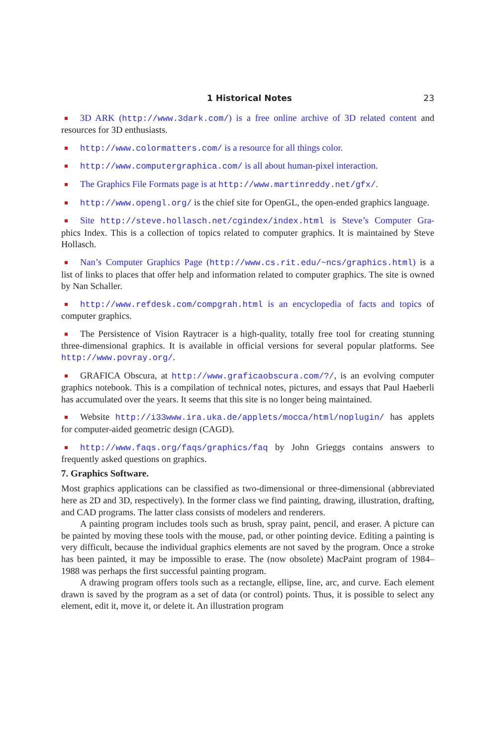1 Historical Notes 23
3D ARK (http://www.3dark.com/) is a free online archive of 3D related content and resources for 3D enthusiasts.
http://www.colormatters.com/ is a resource for all things color.
http://www.computergraphica.com/ is all about human-pixel interaction.
The Graphics File Formats page is at http://www.martinreddy.net/gfx/.
http://www.opengl.org/ is the chief site for OpenGL, the open-ended graphics language.
Site http://steve.hollasch.net/cgindex/index.html is Steve’s Computer Gra-phics Index. This is a collection of topics related to computer graphics. It is maintained by Steve Hollasch.
Nan’s Computer Graphics Page (http://www.cs.rit.edu/~ncs/graphics.html) is a list of links to places that offer help and information related to computer graphics. The site is owned by Nan Schaller.
http://www.refdesk.com/compgrah.html is an encyclopedia of facts and topics of computer graphics.
The Persistence of Vision Raytracer is a high-quality, totally free tool for creating stunning three-dimensional graphics. It is available in official versions for several popular platforms. See http://www.povray.org/.
GRAFICA Obscura, at http://www.graficaobscura.com/?/, is an evolving computer graphics notebook. This is a compilation of technical notes, pictures, and essays that Paul Haeberli has accumulated over the years. It seems that this site is no longer being maintained.
Website http://i33www.ira.uka.de/applets/mocca/html/noplugin/ has applets for computer-aided geometric design (CAGD).
http://www.faqs.org/faqs/graphics/faq by John Grieggs contains answers to frequently asked questions on graphics.
7. Graphics Software.
Most graphics applications can be classified as two-dimensional or three-dimensional (abbreviated here as 2D and 3D, respectively). In the former class we find painting, drawing, illustration, drafting, and CAD programs. The latter class consists of modelers and renderers.
A painting program includes tools such as brush, spray paint, pencil, and eraser. A picture can be painted by moving these tools with the mouse, pad, or other pointing device. Editing a painting is very difficult, because the individual graphics elements are not saved by the program. Once a stroke has been painted, it may be impossible to erase. The (now obsolete) MacPaint program of 1984–1988 was perhaps the first successful painting program.
A drawing program offers tools such as a rectangle, ellipse, line, arc, and curve. Each element drawn is saved by the program as a set of data (or control) points. Thus, it is possible to select any element, edit it, move it, or delete it. An illustration program